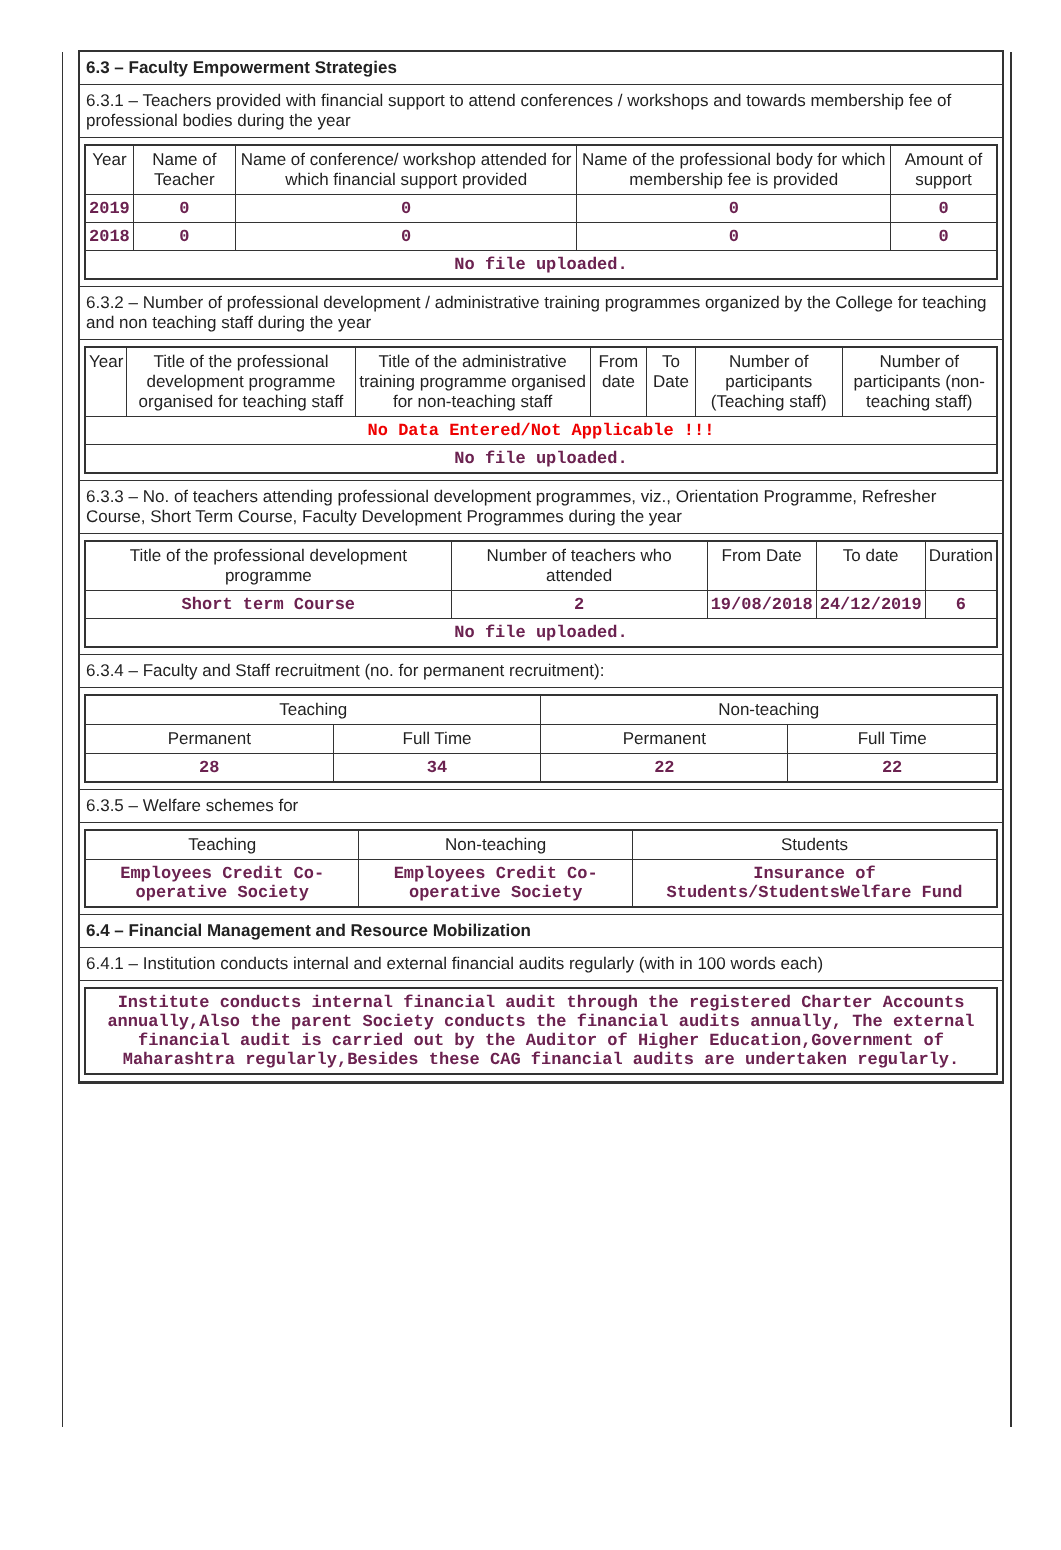6.3 – Faculty Empowerment Strategies
6.3.1 – Teachers provided with financial support to attend conferences / workshops and towards membership fee of professional bodies during the year
| Year | Name of Teacher | Name of conference/ workshop attended for which financial support provided | Name of the professional body for which membership fee is provided | Amount of support |
| --- | --- | --- | --- | --- |
| 2019 | 0 | 0 | 0 | 0 |
| 2018 | 0 | 0 | 0 | 0 |
| No file uploaded. | | | | |
6.3.2 – Number of professional development / administrative training programmes organized by the College for teaching and non teaching staff during the year
| Year | Title of the professional development programme organised for teaching staff | Title of the administrative training programme organised for non-teaching staff | From date | To Date | Number of participants (Teaching staff) | Number of participants (non-teaching staff) |
| --- | --- | --- | --- | --- | --- | --- |
| No Data Entered/Not Applicable !!! | | | | | | |
| No file uploaded. | | | | | | |
6.3.3 – No. of teachers attending professional development programmes, viz., Orientation Programme, Refresher Course, Short Term Course, Faculty Development Programmes during the year
| Title of the professional development programme | Number of teachers who attended | From Date | To date | Duration |
| --- | --- | --- | --- | --- |
| Short term Course | 2 | 19/08/2018 | 24/12/2019 | 6 |
| No file uploaded. | | | | |
6.3.4 – Faculty and Staff recruitment (no. for permanent recruitment):
| Teaching | | Non-teaching | |
| --- | --- | --- | --- |
| Permanent | Full Time | Permanent | Full Time |
| 28 | 34 | 22 | 22 |
6.3.5 – Welfare schemes for
| Teaching | Non-teaching | Students |
| --- | --- | --- |
| Employees Credit Co-operative Society | Employees Credit Co-operative Society | Insurance of Students/StudentsWelfare Fund |
6.4 – Financial Management and Resource Mobilization
6.4.1 – Institution conducts internal and external financial audits regularly (with in 100 words each)
| Institute conducts internal financial audit through the registered Charter Accounts annually,Also the parent Society conducts the financial audits annually, The external financial audit is carried out by the Auditor of Higher Education,Government of Maharashtra regularly,Besides these CAG financial audits are undertaken regularly. |